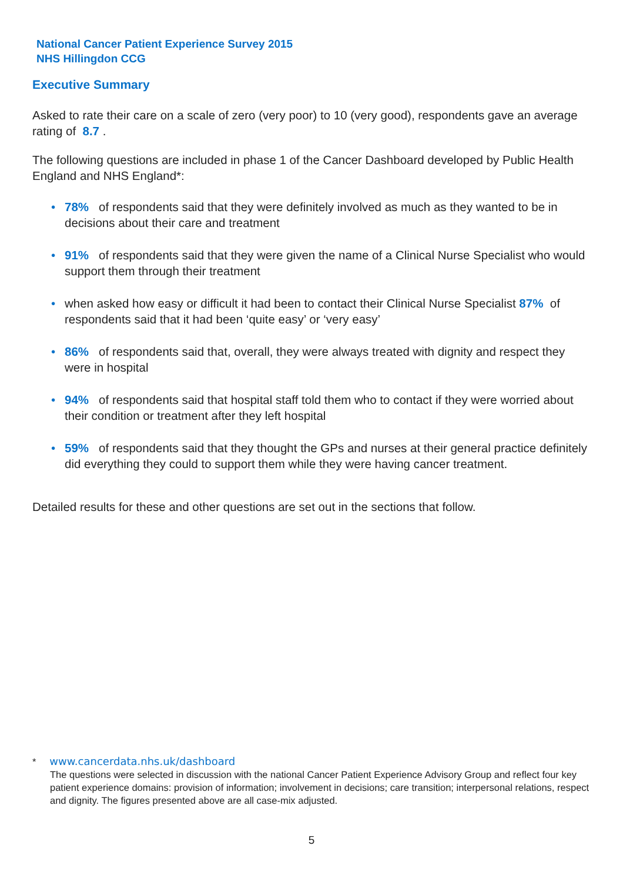National Cancer Patient Experience Survey 2015
NHS Hillingdon CCG
Executive Summary
Asked to rate their care on a scale of zero (very poor) to 10 (very good), respondents gave an average rating of 8.7 .
The following questions are included in phase 1 of the Cancer Dashboard developed by Public Health England and NHS England*:
• 78% of respondents said that they were definitely involved as much as they wanted to be in decisions about their care and treatment
• 91% of respondents said that they were given the name of a Clinical Nurse Specialist who would support them through their treatment
• when asked how easy or difficult it had been to contact their Clinical Nurse Specialist 87% of respondents said that it had been ‘quite easy’ or ‘very easy’
• 86% of respondents said that, overall, they were always treated with dignity and respect they were in hospital
• 94% of respondents said that hospital staff told them who to contact if they were worried about their condition or treatment after they left hospital
• 59% of respondents said that they thought the GPs and nurses at their general practice definitely did everything they could to support them while they were having cancer treatment.
Detailed results for these and other questions are set out in the sections that follow.
* www.cancerdata.nhs.uk/dashboard
The questions were selected in discussion with the national Cancer Patient Experience Advisory Group and reflect four key patient experience domains: provision of information; involvement in decisions; care transition; interpersonal relations, respect and dignity. The figures presented above are all case-mix adjusted.
5